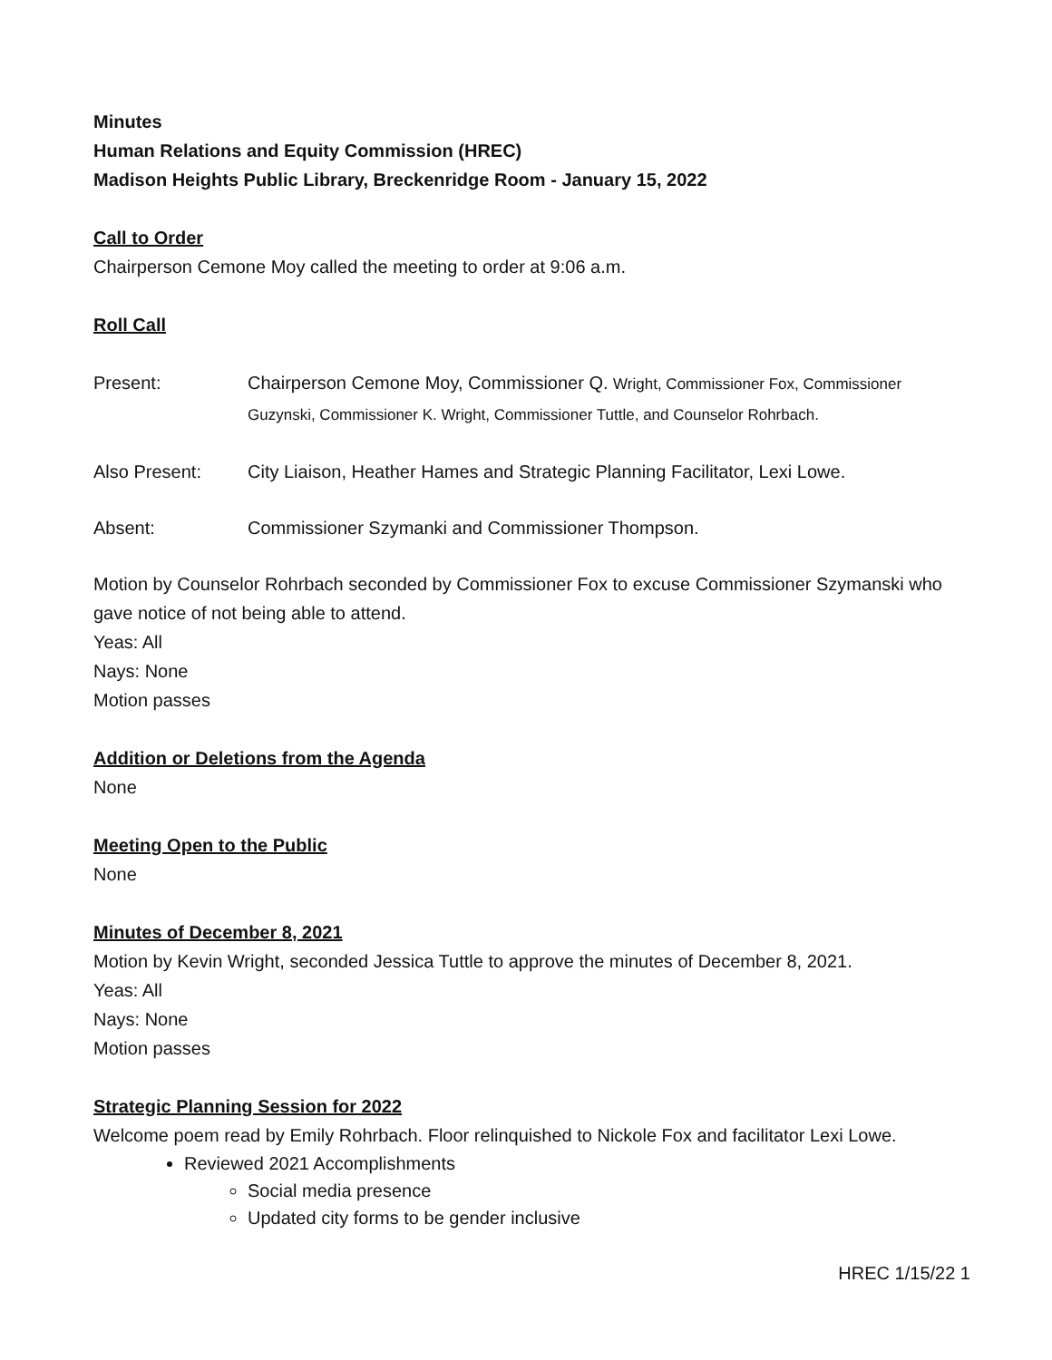Minutes
Human Relations and Equity Commission (HREC)
Madison Heights Public Library, Breckenridge Room - January 15, 2022
Call to Order
Chairperson Cemone Moy called the meeting to order at 9:06 a.m.
Roll Call
Present: Chairperson Cemone Moy, Commissioner Q. Wright, Commissioner Fox, Commissioner Guzynski, Commissioner K. Wright, Commissioner Tuttle, and Counselor Rohrbach.
Also Present: City Liaison, Heather Hames and Strategic Planning Facilitator, Lexi Lowe.
Absent: Commissioner Szymanki and Commissioner Thompson.
Motion by Counselor Rohrbach seconded by Commissioner Fox to excuse Commissioner Szymanski who gave notice of not being able to attend.
Yeas: All
Nays: None
Motion passes
Addition or Deletions from the Agenda
None
Meeting Open to the Public
None
Minutes of December 8, 2021
Motion by Kevin Wright, seconded Jessica Tuttle to approve the minutes of December 8, 2021.
Yeas: All
Nays: None
Motion passes
Strategic Planning Session for 2022
Welcome poem read by Emily Rohrbach. Floor relinquished to Nickole Fox and facilitator Lexi Lowe.
Reviewed 2021 Accomplishments
Social media presence
Updated city forms to be gender inclusive
HREC 1/15/22 1